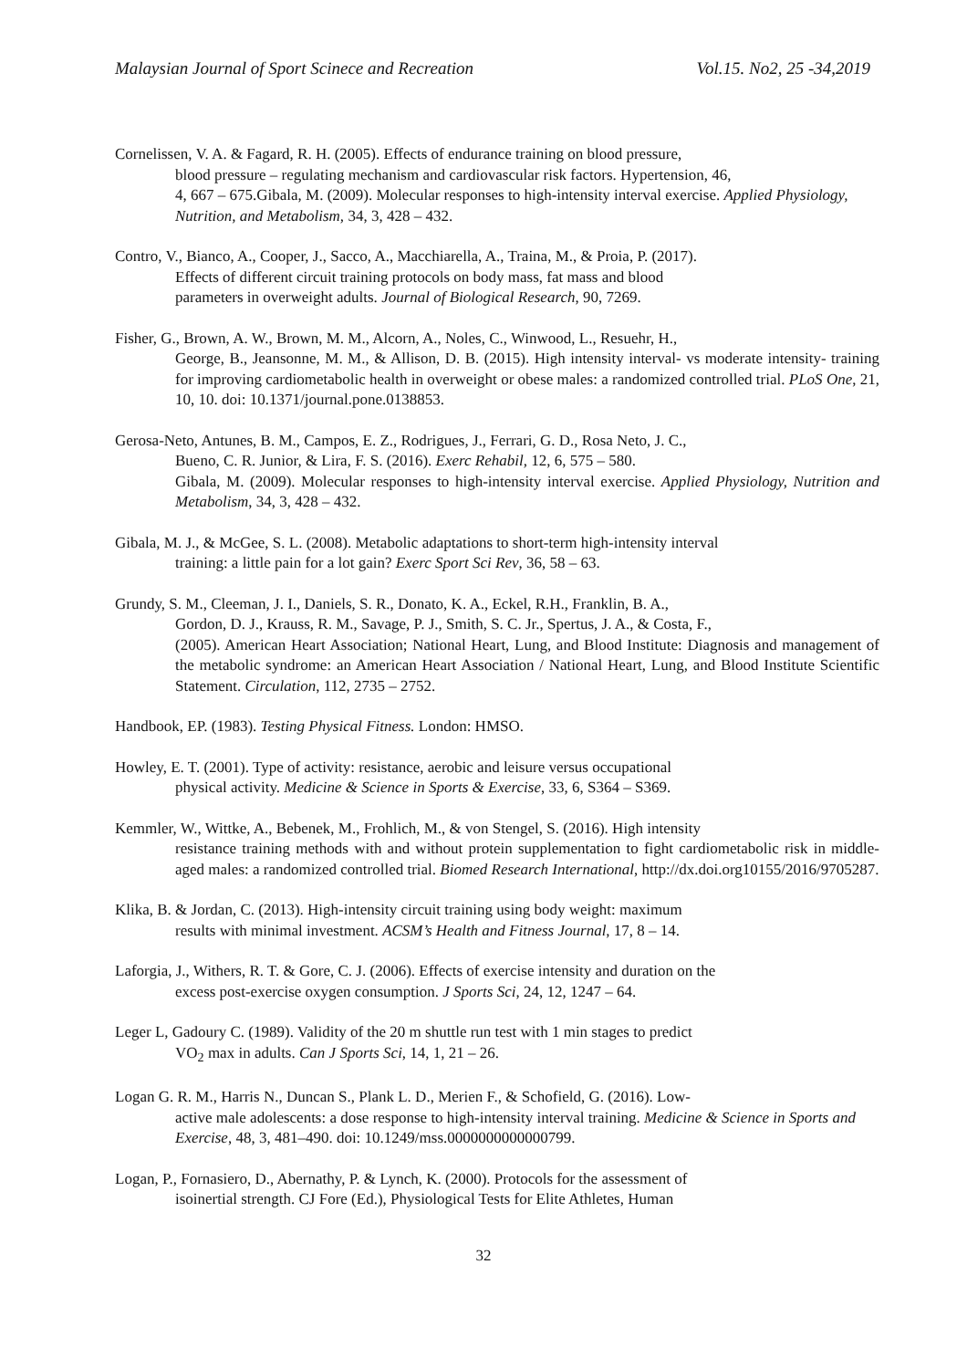Malaysian Journal of Sport Scinece and Recreation Vol.15. No2, 25 -34,2019
Cornelissen, V. A. & Fagard, R. H. (2005). Effects of endurance training on blood pressure,
blood pressure – regulating mechanism and cardiovascular risk factors. Hypertension, 46,
4, 667 – 675.Gibala, M. (2009). Molecular responses to high-intensity interval exercise. Applied Physiology, Nutrition, and Metabolism, 34, 3, 428 – 432.
Contro, V., Bianco, A., Cooper, J., Sacco, A., Macchiarella, A., Traina, M., & Proia, P. (2017).
Effects of different circuit training protocols on body mass, fat mass and blood
parameters in overweight adults. Journal of Biological Research, 90, 7269.
Fisher, G., Brown, A. W., Brown, M. M., Alcorn, A., Noles, C., Winwood, L., Resuehr, H.,
George, B., Jeansonne, M. M., & Allison, D. B. (2015). High intensity interval- vs moderate intensity- training for improving cardiometabolic health in overweight or obese males: a randomized controlled trial. PLoS One, 21, 10, 10. doi: 10.1371/journal.pone.0138853.
Gerosa-Neto, Antunes, B. M., Campos, E. Z., Rodrigues, J., Ferrari, G. D., Rosa Neto, J. C.,
Bueno, C. R. Junior, & Lira, F. S. (2016). Exerc Rehabil, 12, 6, 575 – 580.
Gibala, M. (2009). Molecular responses to high-intensity interval exercise. Applied Physiology, Nutrition and Metabolism, 34, 3, 428 – 432.
Gibala, M. J., & McGee, S. L. (2008). Metabolic adaptations to short-term high-intensity interval
training: a little pain for a lot gain? Exerc Sport Sci Rev, 36, 58 – 63.
Grundy, S. M., Cleeman, J. I., Daniels, S. R., Donato, K. A., Eckel, R.H., Franklin, B. A.,
Gordon, D. J., Krauss, R. M., Savage, P. J., Smith, S. C. Jr., Spertus, J. A., & Costa, F.,
(2005). American Heart Association; National Heart, Lung, and Blood Institute: Diagnosis and management of the metabolic syndrome: an American Heart Association / National Heart, Lung, and Blood Institute Scientific Statement. Circulation, 112, 2735 – 2752.
Handbook, EP. (1983). Testing Physical Fitness. London: HMSO.
Howley, E. T. (2001). Type of activity: resistance, aerobic and leisure versus occupational
physical activity. Medicine & Science in Sports & Exercise, 33, 6, S364 – S369.
Kemmler, W., Wittke, A., Bebenek, M., Frohlich, M., & von Stengel, S. (2016). High intensity
resistance training methods with and without protein supplementation to fight cardiometabolic risk in middle-aged males: a randomized controlled trial. Biomed Research International, http://dx.doi.org10155/2016/9705287.
Klika, B. & Jordan, C. (2013). High-intensity circuit training using body weight: maximum
results with minimal investment. ACSM’s Health and Fitness Journal, 17, 8 – 14.
Laforgia, J., Withers, R. T. & Gore, C. J. (2006). Effects of exercise intensity and duration on the
excess post-exercise oxygen consumption. J Sports Sci, 24, 12, 1247 – 64.
Leger L, Gadoury C. (1989). Validity of the 20 m shuttle run test with 1 min stages to predict
VO<sub>2</sub> max in adults. Can J Sports Sci, 14, 1, 21 – 26.
Logan G. R. M., Harris N., Duncan S., Plank L. D., Merien F., & Schofield, G. (2016). Low-
active male adolescents: a dose response to high-intensity interval training. Medicine & Science in Sports and Exercise, 48, 3, 481–490. doi: 10.1249/mss.0000000000000799.
Logan, P., Fornasiero, D., Abernathy, P. & Lynch, K. (2000). Protocols for the assessment of
isoinertial strength. CJ Fore (Ed.), Physiological Tests for Elite Athletes, Human
32